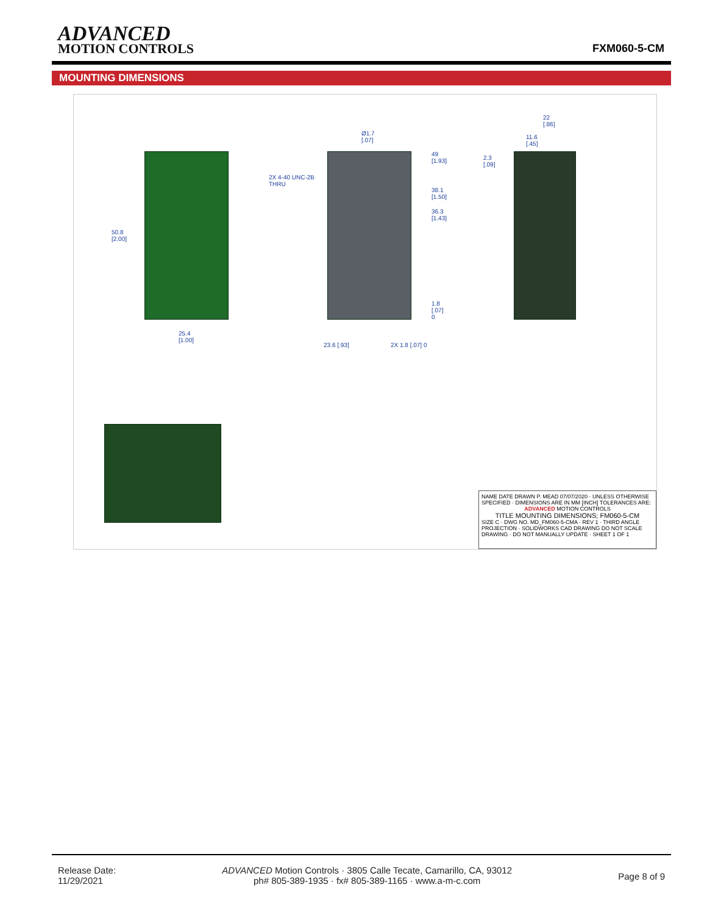ADVANCED
MOTION CONTROLS
FXM060-5-CM
MOUNTING DIMENSIONS
50.8
[2.00]
25.4
[1.00]
2X 4-40 UNC-2B
THRU
Ø1.7
[.07]
49
[1.93]
38.1
[1.50]
36.3
[1.43]
1.8
[.07]
0
23.6 [.93] 2X 1.8 [.07] 0
22
[.86]
11.6
[.45]
2.3
[.09]
NAME DATE DRAWN P. MEAD 07/07/2020 · UNLESS OTHERWISE SPECIFIED · DIMENSIONS ARE IN MM [INCH] TOLERANCES ARE:
ADVANCED MOTION CONTROLS
TITLE MOUNTING DIMENSIONS; FM060-5-CM
SIZE C · DWG NO. MD_FM060-5-CMA · REV 1 · THIRD ANGLE PROJECTION · SOLIDWORKS CAD DRAWING DO NOT SCALE DRAWING · DO NOT MANUALLY UPDATE · SHEET 1 OF 1
Release Date:
11/29/2021
ADVANCED Motion Controls · 3805 Calle Tecate, Camarillo, CA, 93012
ph# 805-389-1935 · fx# 805-389-1165 · www.a-m-c.com
Page 8 of 9